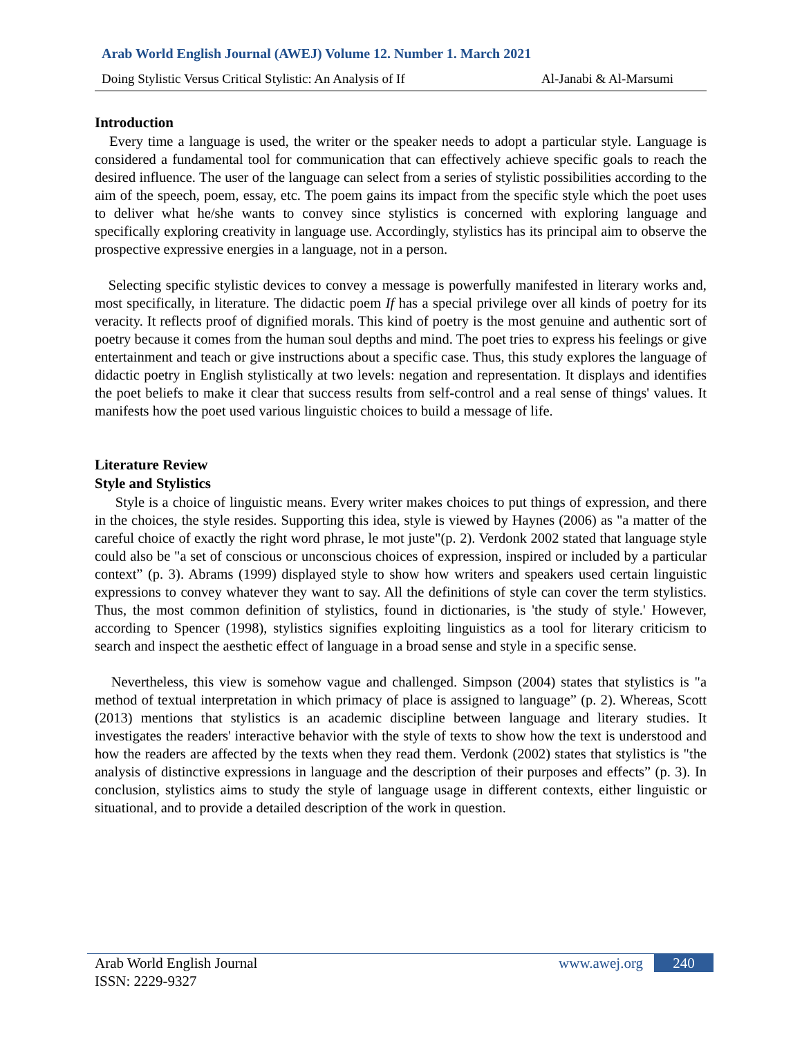Arab World English Journal (AWEJ) Volume 12. Number 1. March 2021
Doing Stylistic Versus Critical Stylistic: An Analysis of If Al-Janabi & Al-Marsumi
Introduction
Every time a language is used, the writer or the speaker needs to adopt a particular style. Language is considered a fundamental tool for communication that can effectively achieve specific goals to reach the desired influence. The user of the language can select from a series of stylistic possibilities according to the aim of the speech, poem, essay, etc. The poem gains its impact from the specific style which the poet uses to deliver what he/she wants to convey since stylistics is concerned with exploring language and specifically exploring creativity in language use. Accordingly, stylistics has its principal aim to observe the prospective expressive energies in a language, not in a person.
Selecting specific stylistic devices to convey a message is powerfully manifested in literary works and, most specifically, in literature. The didactic poem If has a special privilege over all kinds of poetry for its veracity. It reflects proof of dignified morals. This kind of poetry is the most genuine and authentic sort of poetry because it comes from the human soul depths and mind. The poet tries to express his feelings or give entertainment and teach or give instructions about a specific case. Thus, this study explores the language of didactic poetry in English stylistically at two levels: negation and representation. It displays and identifies the poet beliefs to make it clear that success results from self-control and a real sense of things' values. It manifests how the poet used various linguistic choices to build a message of life.
Literature Review
Style and Stylistics
Style is a choice of linguistic means. Every writer makes choices to put things of expression, and there in the choices, the style resides. Supporting this idea, style is viewed by Haynes (2006) as "a matter of the careful choice of exactly the right word phrase, le mot juste"(p. 2). Verdonk 2002 stated that language style could also be "a set of conscious or unconscious choices of expression, inspired or included by a particular context” (p. 3). Abrams (1999) displayed style to show how writers and speakers used certain linguistic expressions to convey whatever they want to say. All the definitions of style can cover the term stylistics. Thus, the most common definition of stylistics, found in dictionaries, is 'the study of style.' However, according to Spencer (1998), stylistics signifies exploiting linguistics as a tool for literary criticism to search and inspect the aesthetic effect of language in a broad sense and style in a specific sense.
Nevertheless, this view is somehow vague and challenged. Simpson (2004) states that stylistics is "a method of textual interpretation in which primacy of place is assigned to language” (p. 2). Whereas, Scott (2013) mentions that stylistics is an academic discipline between language and literary studies. It investigates the readers' interactive behavior with the style of texts to show how the text is understood and how the readers are affected by the texts when they read them. Verdonk (2002) states that stylistics is "the analysis of distinctive expressions in language and the description of their purposes and effects” (p. 3). In conclusion, stylistics aims to study the style of language usage in different contexts, either linguistic or situational, and to provide a detailed description of the work in question.
Arab World English Journal
ISSN: 2229-9327
www.awej.org 240